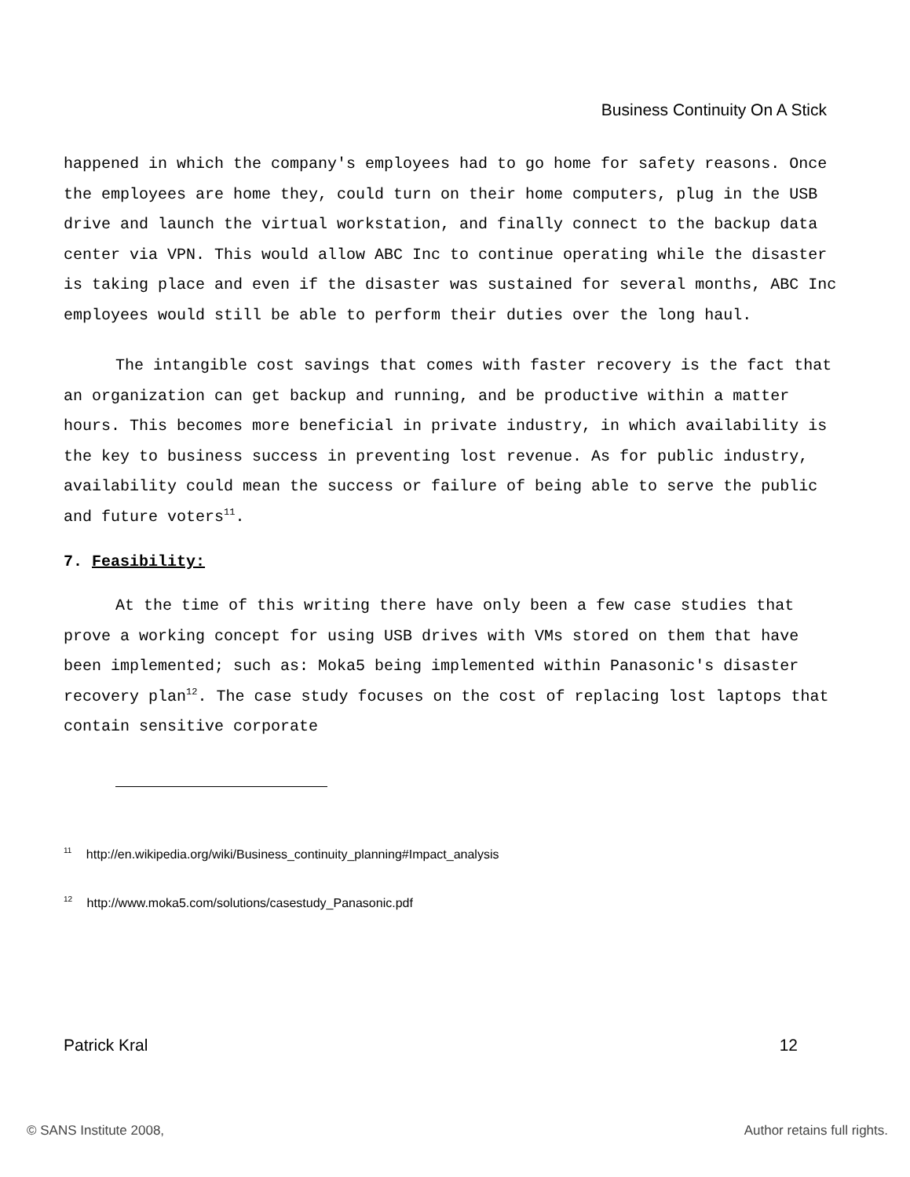Business Continuity On A Stick
happened in which the company's employees had to go home for safety reasons. Once the employees are home they, could turn on their home computers, plug in the USB drive and launch the virtual workstation, and finally connect to the backup data center via VPN. This would allow ABC Inc to continue operating while the disaster is taking place and even if the disaster was sustained for several months, ABC Inc employees would still be able to perform their duties over the long haul.
The intangible cost savings that comes with faster recovery is the fact that an organization can get backup and running, and be productive within a matter hours. This becomes more beneficial in private industry, in which availability is the key to business success in preventing lost revenue. As for public industry, availability could mean the success or failure of being able to serve the public and future voters<sup>11</sup>.
7. Feasibility:
At the time of this writing there have only been a few case studies that prove a working concept for using USB drives with VMs stored on them that have been implemented; such as: Moka5 being implemented within Panasonic's disaster recovery plan<sup>12</sup>. The case study focuses on the cost of replacing lost laptops that contain sensitive corporate
<sup>11</sup> http://en.wikipedia.org/wiki/Business_continuity_planning#Impact_analysis
<sup>12</sup> http://www.moka5.com/solutions/casestudy_Panasonic.pdf
Patrick Kral 12
© SANS Institute 2008, Author retains full rights.